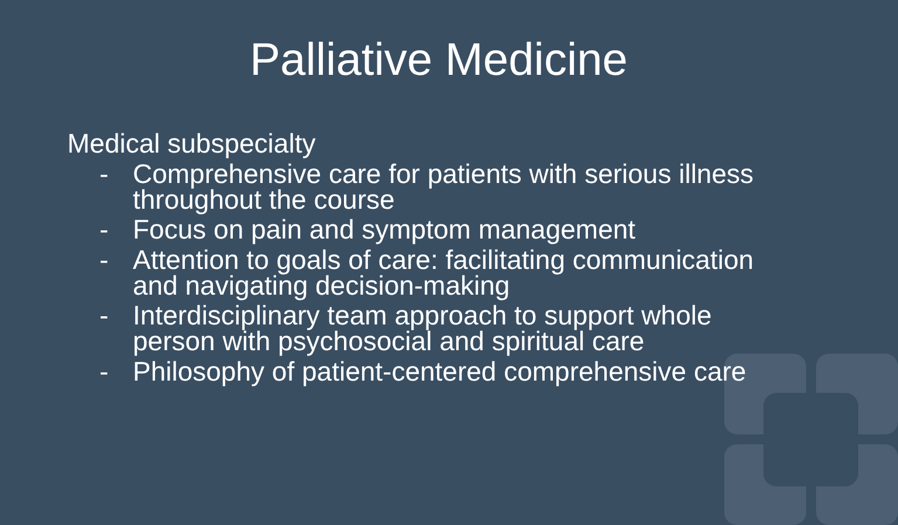Palliative Medicine
Medical subspecialty
- Comprehensive care for patients with serious illness throughout the course
- Focus on pain and symptom management
- Attention to goals of care: facilitating communication and navigating decision-making
- Interdisciplinary team approach to support whole person with psychosocial and spiritual care
- Philosophy of patient-centered comprehensive care